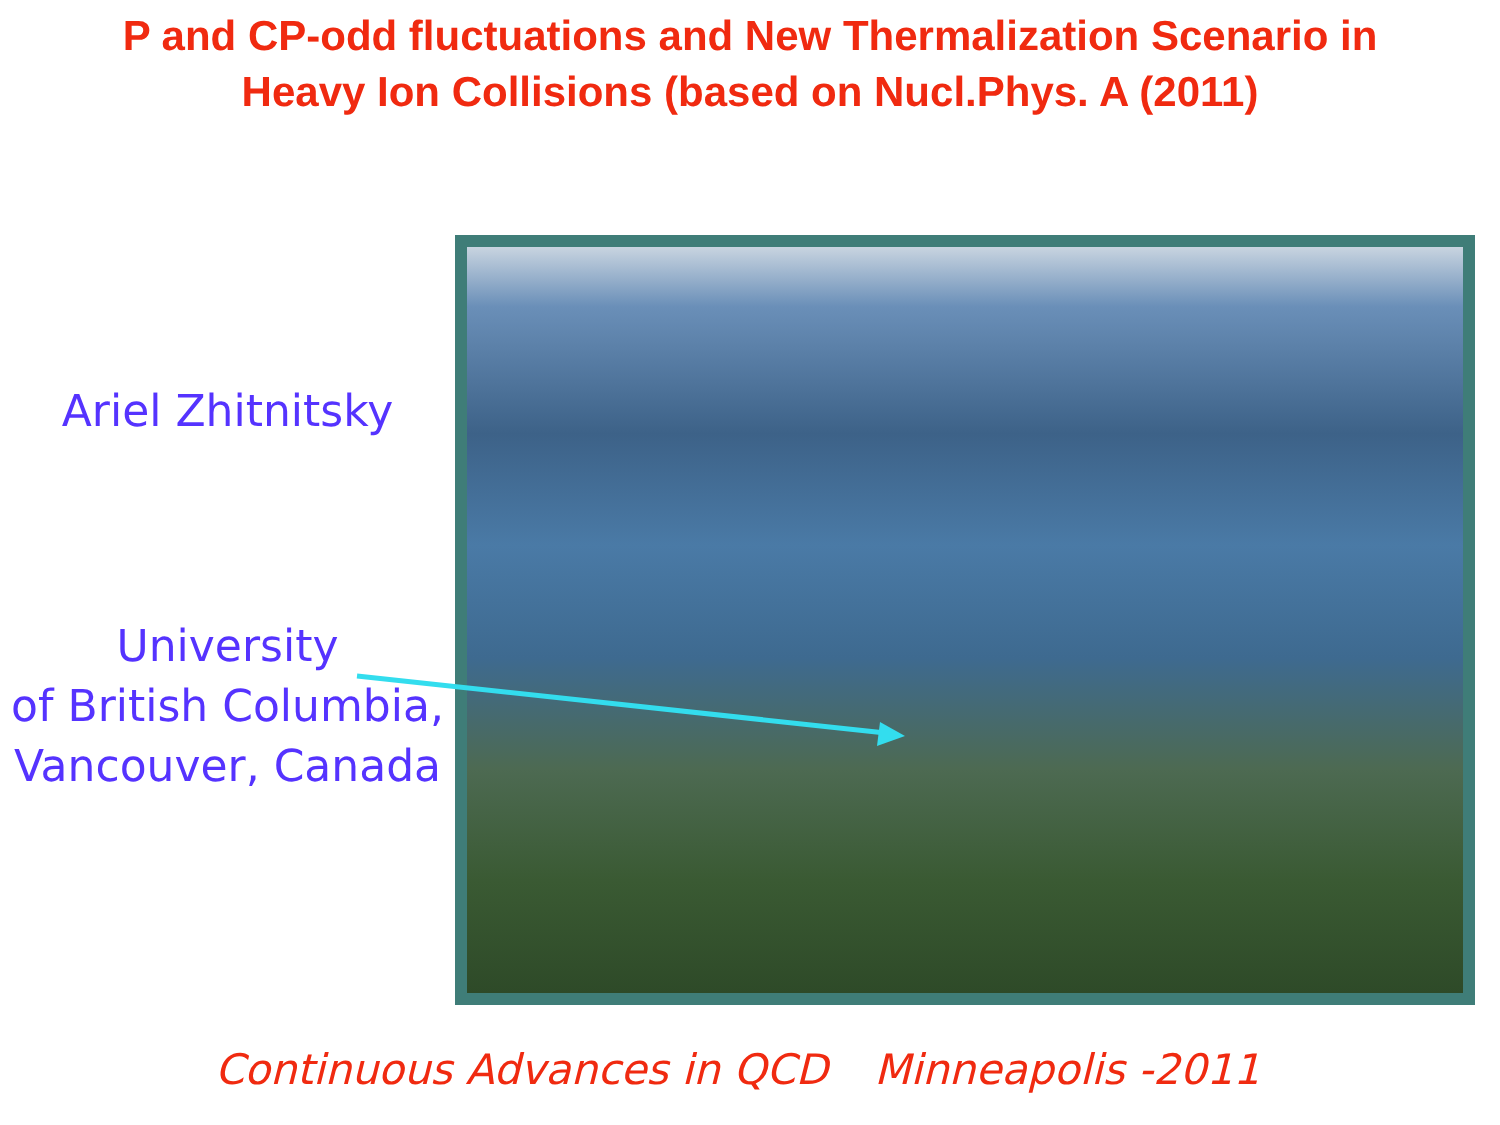P and CP-odd fluctuations and New Thermalization Scenario in
Heavy Ion Collisions (based on Nucl.Phys. A (2011)
Ariel Zhitnitsky
University
of British Columbia,
Vancouver, Canada
Continuous Advances in QCD Minneapolis -2011